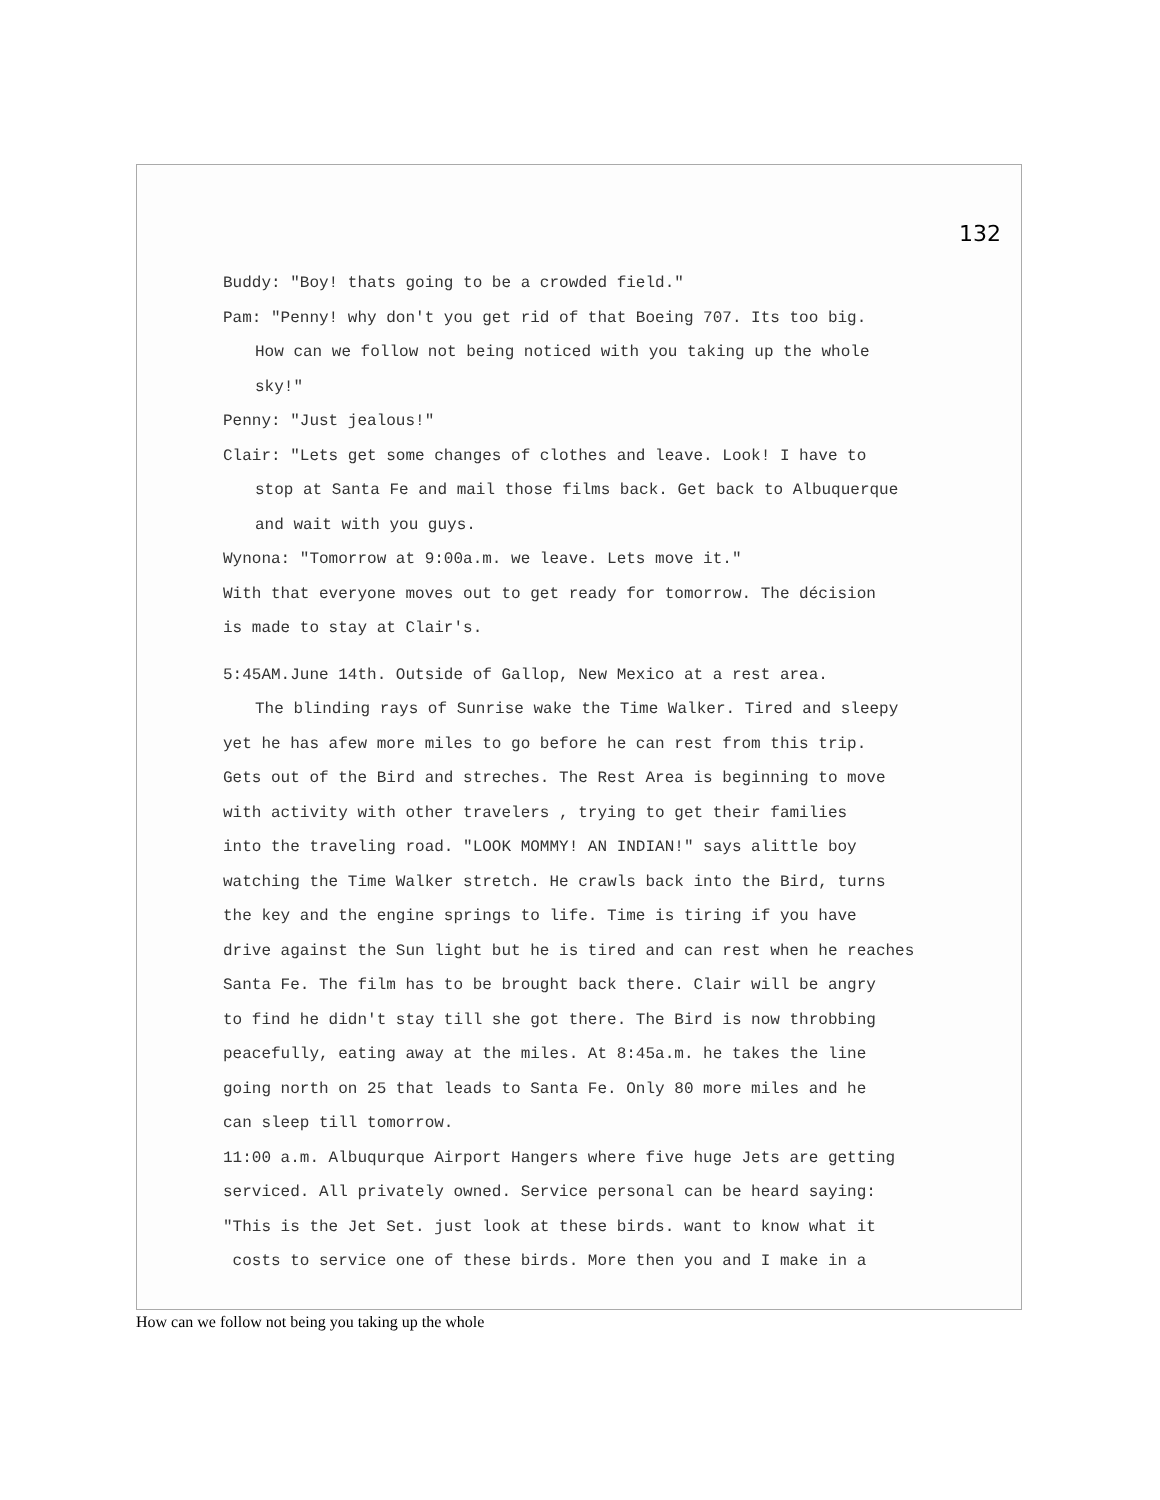132
Buddy: "Boy! thats going to be a crowded field."
Pam: "Penny! why don't you get rid of that Boeing 707. Its too big.
How can we follow not being noticed with you taking up the whole
sky!"
Penny: "Just jealous!"
Clair: "Lets get some changes of clothes and leave. Look! I have to
stop at Santa Fe and mail those films back. Get back to Albuquerque
and wait with you guys.
Wynona: "Tomorrow at 9:00a.m. we leave. Lets move it."
With that everyone moves out to get ready for tomorrow. The décision
is made to stay at Clair's.
5:45AM.June 14th. Outside of Gallop, New Mexico at a rest area.
The blinding rays of Sunrise wake the Time Walker. Tired and sleepy
yet he has afew more miles to go before he can rest from this trip.
Gets out of the Bird and streches. The Rest Area is beginning to move
with activity with other travelers , trying to get their families
into the traveling road. "LOOK MOMMY! AN INDIAN!" says alittle boy
watching the Time Walker stretch. He crawls back into the Bird, turns
the key and the engine springs to life. Time is tiring if you have
drive against the Sun light but he is tired and can rest when he reaches
Santa Fe. The film has to be brought back there. Clair will be angry
to find he didn't stay till she got there. The Bird is now throbbing
peacefully, eating away at the miles. At 8:45a.m. he takes the line
going north on 25 that leads to Santa Fe. Only 80 more miles and he
can sleep till tomorrow.
11:00 a.m. Albuqurque Airport Hangers where five huge Jets are getting
serviced. All privately owned. Service personal can be heard saying:
"This is the Jet Set. just look at these birds. want to know what it
costs to service one of these birds. More then you and I make in a
How can we follow not being you taking up the whole